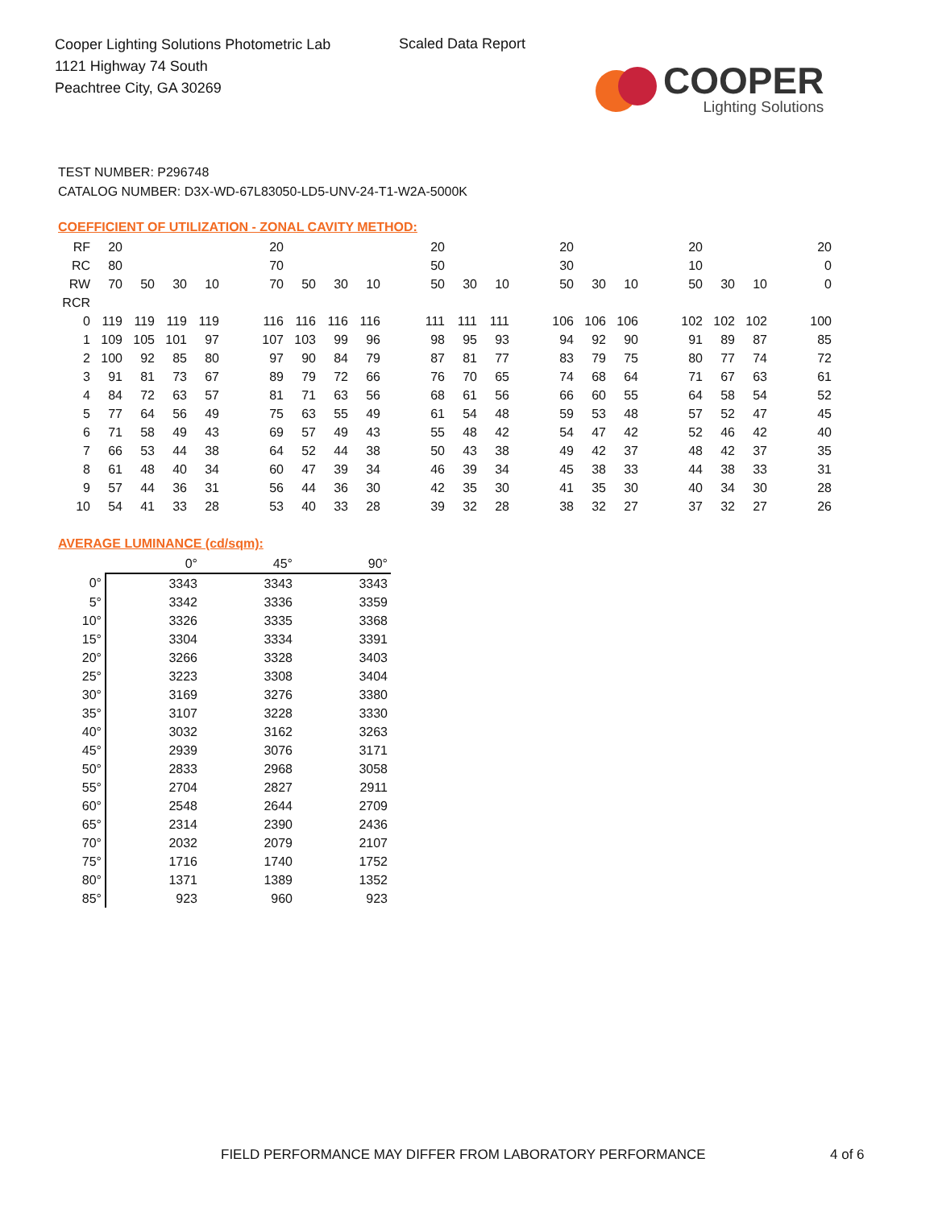Cooper Lighting Solutions Photometric Lab
1121 Highway 74 South
Peachtree City, GA 30269
Scaled Data Report
COOPER
Lighting Solutions
TEST NUMBER: P296748
CATALOG NUMBER: D3X-WD-67L83050-LD5-UNV-24-T1-W2A-5000K
COEFFICIENT OF UTILIZATION - ZONAL CAVITY METHOD:
| RF | 20 | | | | | 20 | | | | | 20 | | | | 20 | | | | 20 | | | | 20 |
| RC | 80 | | | | | 70 | | | | | 50 | | | | 30 | | | | 10 | | | | 0 |
| RW | 70 | 50 | 30 | 10 | | 70 | 50 | 30 | 10 | | 50 | 30 | 10 | | 50 | 30 | 10 | | 50 | 30 | 10 | | 0 |
| RCR | | | | | | | | | | | | | | | | | | | | | | | |
| 0 | 119 | 119 | 119 | 119 | | 116 | 116 | 116 | 116 | | 111 | 111 | 111 | | 106 | 106 | 106 | | 102 | 102 | 102 | | 100 |
| 1 | 109 | 105 | 101 | 97 | | 107 | 103 | 99 | 96 | | 98 | 95 | 93 | | 94 | 92 | 90 | | 91 | 89 | 87 | | 85 |
| 2 | 100 | 92 | 85 | 80 | | 97 | 90 | 84 | 79 | | 87 | 81 | 77 | | 83 | 79 | 75 | | 80 | 77 | 74 | | 72 |
| 3 | 91 | 81 | 73 | 67 | | 89 | 79 | 72 | 66 | | 76 | 70 | 65 | | 74 | 68 | 64 | | 71 | 67 | 63 | | 61 |
| 4 | 84 | 72 | 63 | 57 | | 81 | 71 | 63 | 56 | | 68 | 61 | 56 | | 66 | 60 | 55 | | 64 | 58 | 54 | | 52 |
| 5 | 77 | 64 | 56 | 49 | | 75 | 63 | 55 | 49 | | 61 | 54 | 48 | | 59 | 53 | 48 | | 57 | 52 | 47 | | 45 |
| 6 | 71 | 58 | 49 | 43 | | 69 | 57 | 49 | 43 | | 55 | 48 | 42 | | 54 | 47 | 42 | | 52 | 46 | 42 | | 40 |
| 7 | 66 | 53 | 44 | 38 | | 64 | 52 | 44 | 38 | | 50 | 43 | 38 | | 49 | 42 | 37 | | 48 | 42 | 37 | | 35 |
| 8 | 61 | 48 | 40 | 34 | | 60 | 47 | 39 | 34 | | 46 | 39 | 34 | | 45 | 38 | 33 | | 44 | 38 | 33 | | 31 |
| 9 | 57 | 44 | 36 | 31 | | 56 | 44 | 36 | 30 | | 42 | 35 | 30 | | 41 | 35 | 30 | | 40 | 34 | 30 | | 28 |
| 10 | 54 | 41 | 33 | 28 | | 53 | 40 | 33 | 28 | | 39 | 32 | 28 | | 38 | 32 | 27 | | 37 | 32 | 27 | | 26 |
AVERAGE LUMINANCE (cd/sqm):
| | 0° | 45° | 90° |
| 0° | 3343 | 3343 | 3343 |
| 5° | 3342 | 3336 | 3359 |
| 10° | 3326 | 3335 | 3368 |
| 15° | 3304 | 3334 | 3391 |
| 20° | 3266 | 3328 | 3403 |
| 25° | 3223 | 3308 | 3404 |
| 30° | 3169 | 3276 | 3380 |
| 35° | 3107 | 3228 | 3330 |
| 40° | 3032 | 3162 | 3263 |
| 45° | 2939 | 3076 | 3171 |
| 50° | 2833 | 2968 | 3058 |
| 55° | 2704 | 2827 | 2911 |
| 60° | 2548 | 2644 | 2709 |
| 65° | 2314 | 2390 | 2436 |
| 70° | 2032 | 2079 | 2107 |
| 75° | 1716 | 1740 | 1752 |
| 80° | 1371 | 1389 | 1352 |
| 85° | 923 | 960 | 923 |
FIELD PERFORMANCE MAY DIFFER FROM LABORATORY PERFORMANCE
4 of 6